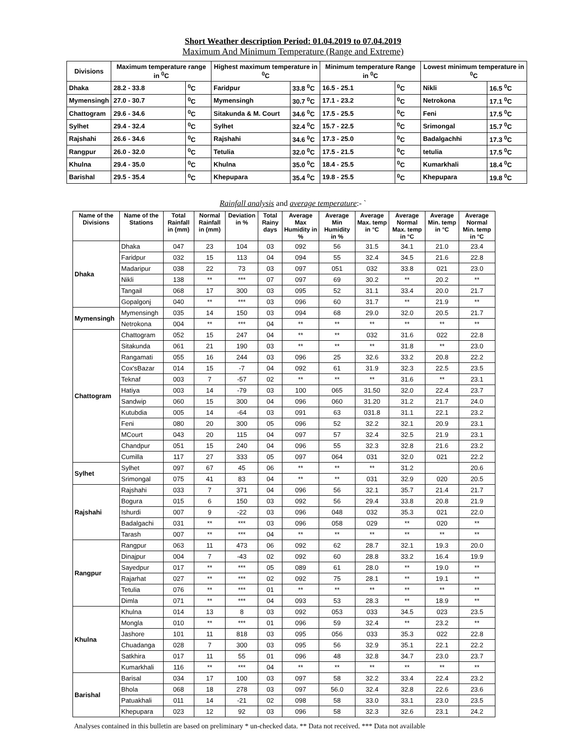Short Weather description Period: 01.04.2019 to 07.04.2019
Maximum And Minimum Temperature (Range and Extreme)
| Divisions | Maximum temperature range in <sup>0</sup>C | | Highest maximum temperature in <sup>0</sup>C | | Minimum temperature Range in <sup>0</sup>C | | Lowest minimum temperature in <sup>0</sup>C | |
| --- | --- | --- | --- | --- | --- | --- | --- | --- |
| Dhaka | 28.2 - 33.8 | <sup>0</sup> C | Faridpur | 33.8 <sup>0</sup>C | 16.5 - 25.1 | <sup>0</sup> C | Nikli | 16.5 <sup>0</sup>C |
| Mymensingh | 27.0 - 30.7 | <sup>0</sup> C | Mymensingh | 30.7 <sup>0</sup>C | 17.1 - 23.2 | <sup>0</sup> C | Netrokona | 17.1 <sup>0</sup>C |
| Chattogram | 29.6 - 34.6 | <sup>0</sup> C | Sitakunda & M. Court | 34.6 <sup>0</sup>C | 17.5 - 25.5 | <sup>0</sup> C | Feni | 17.5 <sup>0</sup>C |
| Sylhet | 29.4 - 32.4 | <sup>0</sup> C | Sylhet | 32.4 <sup>0</sup>C | 15.7 - 22.5 | <sup>0</sup> C | Srimongal | 15.7 <sup>0</sup>C |
| Rajshahi | 26.6 - 34.6 | <sup>0</sup> C | Rajshahi | 34.6 <sup>0</sup>C | 17.3 - 25.0 | <sup>0</sup> C | Badalgachhi | 17.3 <sup>0</sup>C |
| Rangpur | 26.0 - 32.0 | <sup>0</sup> C | Tetulia | 32.0 <sup>0</sup>C | 17.5 - 21.5 | <sup>0</sup> C | tetulia | 17.5 <sup>0</sup>C |
| Khulna | 29.4 - 35.0 | <sup>0</sup> C | Khulna | 35.0 <sup>0</sup>C | 18.4 - 25.5 | <sup>0</sup> C | Kumarkhali | 18.4 <sup>0</sup>C |
| Barishal | 29.5 - 35.4 | <sup>0</sup> C | Khepupara | 35.4 <sup>0</sup>C | 19.8 - 25.5 | <sup>0</sup> C | Khepupara | 19.8 <sup>0</sup>C |
Rainfall analysis and average temperature:- `
| Name of the Divisions | Name of the Stations | Total Rainfall in (mm) | Normal Rainfall in (mm) | Deviation in % | Total Rainy days | Average Max Humidity in % | Average Min Humidity in % | Average Max. temp in °C | Average Normal Max. temp in °C | Average Min. temp in °C | Average Normal Min. temp in °C |
| --- | --- | --- | --- | --- | --- | --- | --- | --- | --- | --- | --- |
| Dhaka | Dhaka | 047 | 23 | 104 | 03 | 092 | 56 | 31.5 | 34.1 | 21.0 | 23.4 |
| | Faridpur | 032 | 15 | 113 | 04 | 094 | 55 | 32.4 | 34.5 | 21.6 | 22.8 |
| | Madaripur | 038 | 22 | 73 | 03 | 097 | 051 | 032 | 33.8 | 021 | 23.0 |
| | Nikli | 138 | ** | *** | 07 | 097 | 69 | 30.2 | ** | 20.2 | ** |
| | Tangail | 068 | 17 | 300 | 03 | 095 | 52 | 31.1 | 33.4 | 20.0 | 21.7 |
| | Gopalgonj | 040 | ** | *** | 03 | 096 | 60 | 31.7 | ** | 21.9 | ** |
| Mymensingh | Mymensingh | 035 | 14 | 150 | 03 | 094 | 68 | 29.0 | 32.0 | 20.5 | 21.7 |
| | Netrokona | 004 | ** | *** | 04 | ** | ** | ** | ** | ** | ** |
| Chattogram | Chattogram | 052 | 15 | 247 | 04 | ** | ** | 032 | 31.6 | 022 | 22.8 |
| | Sitakunda | 061 | 21 | 190 | 03 | ** | ** | ** | 31.8 | ** | 23.0 |
| | Rangamati | 055 | 16 | 244 | 03 | 096 | 25 | 32.6 | 33.2 | 20.8 | 22.2 |
| | Cox'sBazar | 014 | 15 | -7 | 04 | 092 | 61 | 31.9 | 32.3 | 22.5 | 23.5 |
| | Teknaf | 003 | 7 | -57 | 02 | ** | ** | ** | 31.6 | ** | 23.1 |
| | Hatiya | 003 | 14 | -79 | 03 | 100 | 065 | 31.50 | 32.0 | 22.4 | 23.7 |
| | Sandwip | 060 | 15 | 300 | 04 | 096 | 060 | 31.20 | 31.2 | 21.7 | 24.0 |
| | Kutubdia | 005 | 14 | -64 | 03 | 091 | 63 | 031.8 | 31.1 | 22.1 | 23.2 |
| | Feni | 080 | 20 | 300 | 05 | 096 | 52 | 32.2 | 32.1 | 20.9 | 23.1 |
| | MCourt | 043 | 20 | 115 | 04 | 097 | 57 | 32.4 | 32.5 | 21.9 | 23.1 |
| | Chandpur | 051 | 15 | 240 | 04 | 096 | 55 | 32.3 | 32.8 | 21.6 | 23.2 |
| | Cumilla | 117 | 27 | 333 | 05 | 097 | 064 | 031 | 32.0 | 021 | 22.2 |
| Sylhet | Sylhet | 097 | 67 | 45 | 06 | ** | ** | ** | 31.2 | | 20.6 |
| | Srimongal | 075 | 41 | 83 | 04 | ** | ** | 031 | 32.9 | 020 | 20.5 |
| Rajshahi | Rajshahi | 033 | 7 | 371 | 04 | 096 | 56 | 32.1 | 35.7 | 21.4 | 21.7 |
| | Bogura | 015 | 6 | 150 | 03 | 092 | 56 | 29.4 | 33.8 | 20.8 | 21.9 |
| | Ishurdi | 007 | 9 | -22 | 03 | 096 | 048 | 032 | 35.3 | 021 | 22.0 |
| | Badalgachi | 031 | ** | *** | 03 | 096 | 058 | 029 | ** | 020 | ** |
| | Tarash | 007 | ** | *** | 04 | ** | ** | ** | ** | ** | ** |
| Rangpur | Rangpur | 063 | 11 | 473 | 06 | 092 | 62 | 28.7 | 32.1 | 19.3 | 20.0 |
| | Dinajpur | 004 | 7 | -43 | 02 | 092 | 60 | 28.8 | 33.2 | 16.4 | 19.9 |
| | Sayedpur | 017 | ** | *** | 05 | 089 | 61 | 28.0 | ** | 19.0 | ** |
| | Rajarhat | 027 | ** | *** | 02 | 092 | 75 | 28.1 | ** | 19.1 | ** |
| | Tetulia | 076 | ** | *** | 01 | ** | ** | ** | ** | ** | ** |
| | Dimla | 071 | ** | *** | 04 | 093 | 53 | 28.3 | ** | 18.9 | ** |
| Khulna | Khulna | 014 | 13 | 8 | 03 | 092 | 053 | 033 | 34.5 | 023 | 23.5 |
| | Mongla | 010 | ** | *** | 01 | 096 | 59 | 32.4 | ** | 23.2 | ** |
| | Jashore | 101 | 11 | 818 | 03 | 095 | 056 | 033 | 35.3 | 022 | 22.8 |
| | Chuadanga | 028 | 7 | 300 | 03 | 095 | 56 | 32.9 | 35.1 | 22.1 | 22.2 |
| | Satkhira | 017 | 11 | 55 | 01 | 096 | 48 | 32.8 | 34.7 | 23.0 | 23.7 |
| | Kumarkhali | 116 | ** | *** | 04 | ** | ** | ** | ** | ** | ** |
| Barishal | Barisal | 034 | 17 | 100 | 03 | 097 | 58 | 32.2 | 33.4 | 22.4 | 23.2 |
| | Bhola | 068 | 18 | 278 | 03 | 097 | 56.0 | 32.4 | 32.8 | 22.6 | 23.6 |
| | Patuakhali | 011 | 14 | -21 | 02 | 098 | 58 | 33.0 | 33.1 | 23.0 | 23.5 |
| | Khepupara | 023 | 12 | 92 | 03 | 096 | 58 | 32.3 | 32.6 | 23.1 | 24.2 |
Analyses contained in this bulletin are based on preliminary * un-checked data. ** Data not received. *** Data not available